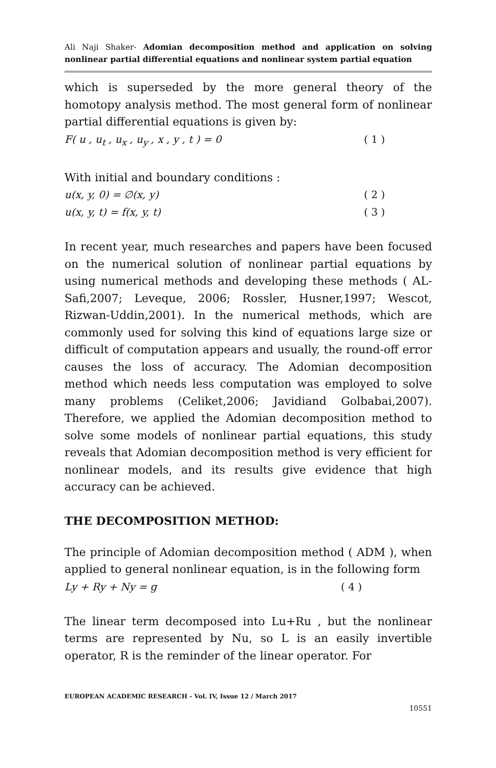Ali Naji Shaker- Adomian decomposition method and application on solving nonlinear partial differential equations and nonlinear system partial equation
which is superseded by the more general theory of the homotopy analysis method. The most general form of nonlinear partial differential equations is given by:
F( u , u<sub>t</sub> , u<sub>x</sub> , u<sub>y</sub> , x , y , t ) = 0 ( 1 )
With initial and boundary conditions :
u(x, y, 0) = ∅(x, y) ( 2 )
u(x, y, t) = f(x, y, t) ( 3 )
In recent year, much researches and papers have been focused on the numerical solution of nonlinear partial equations by using numerical methods and developing these methods ( AL-Safi,2007; Leveque, 2006; Rossler, Husner,1997; Wescot, Rizwan-Uddin,2001). In the numerical methods, which are commonly used for solving this kind of equations large size or difficult of computation appears and usually, the round-off error causes the loss of accuracy. The Adomian decomposition method which needs less computation was employed to solve many problems (Celiket,2006; Javidiand Golbabai,2007). Therefore, we applied the Adomian decomposition method to solve some models of nonlinear partial equations, this study reveals that Adomian decomposition method is very efficient for nonlinear models, and its results give evidence that high accuracy can be achieved.
THE DECOMPOSITION METHOD:
The principle of Adomian decomposition method ( ADM ), when applied to general nonlinear equation, is in the following form
Ly + Ry + Ny = g ( 4 )
The linear term decomposed into Lu+Ru , but the nonlinear terms are represented by Nu, so L is an easily invertible operator, R is the reminder of the linear operator. For
EUROPEAN ACADEMIC RESEARCH - Vol. IV, Issue 12 / March 2017
10551